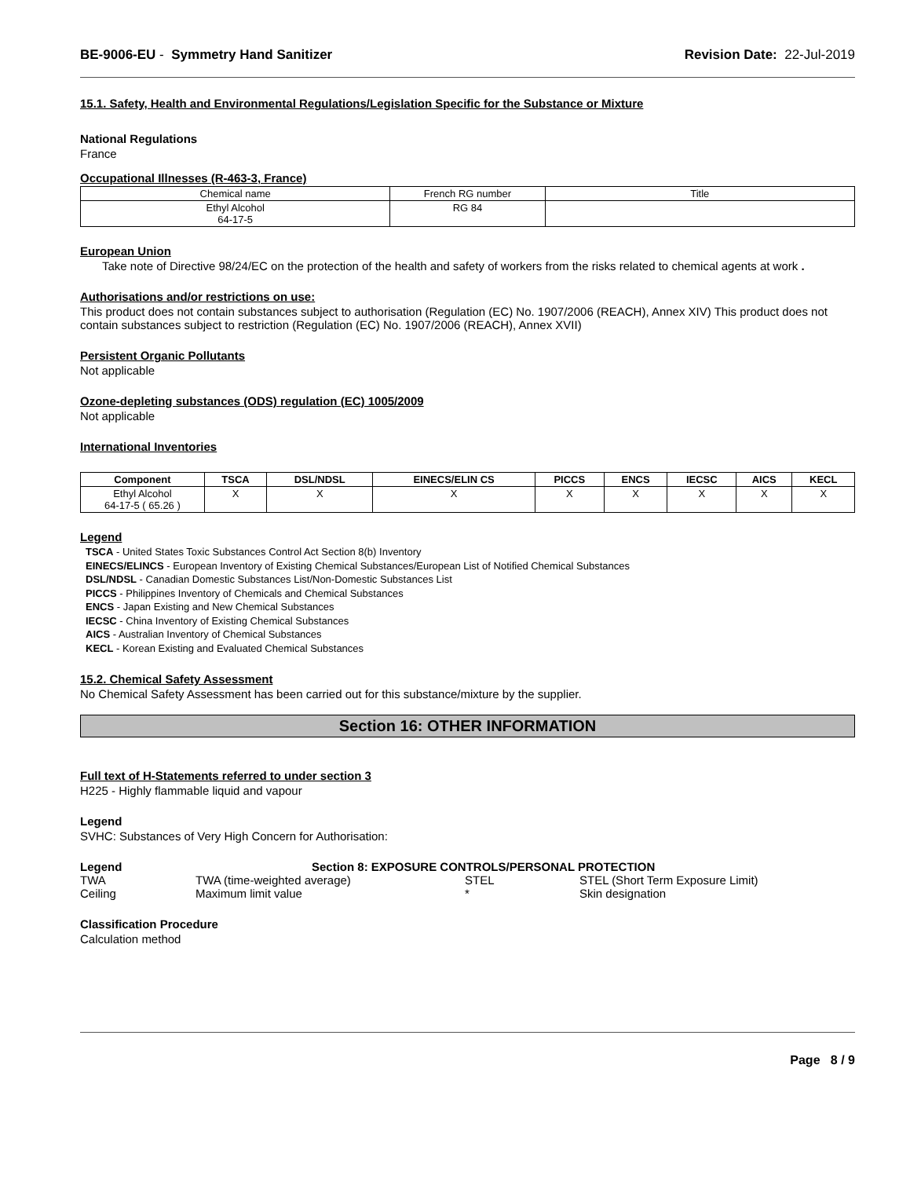BE-9006-EU - Symmetry Hand Sanitizer Revision Date: 22-Jul-2019
15.1. Safety, Health and Environmental Regulations/Legislation Specific for the Substance or Mixture
National Regulations
France
Occupational Illnesses (R-463-3, France)
| Chemical name | French RG number | Title |
| Ethyl Alcohol 64-17-5 | RG 84 | |
European Union
Take note of Directive 98/24/EC on the protection of the health and safety of workers from the risks related to chemical agents at work .
Authorisations and/or restrictions on use:
This product does not contain substances subject to authorisation (Regulation (EC) No. 1907/2006 (REACH), Annex XIV) This product does not contain substances subject to restriction (Regulation (EC) No. 1907/2006 (REACH), Annex XVII)
Persistent Organic Pollutants
Not applicable
Ozone-depleting substances (ODS) regulation (EC) 1005/2009
Not applicable
International Inventories
| Component | TSCA | DSL/NDSL | EINECS/ELIN CS | PICCS | ENCS | IECSC | AICS | KECL |
| --- | --- | --- | --- | --- | --- | --- | --- | --- |
| Ethyl Alcohol 64-17-5 ( 65.26 ) | X | X | X | X | X | X | X | X |
Legend
TSCA - United States Toxic Substances Control Act Section 8(b) Inventory
EINECS/ELINCS - European Inventory of Existing Chemical Substances/European List of Notified Chemical Substances
DSL/NDSL - Canadian Domestic Substances List/Non-Domestic Substances List
PICCS - Philippines Inventory of Chemicals and Chemical Substances
ENCS - Japan Existing and New Chemical Substances
IECSC - China Inventory of Existing Chemical Substances
AICS - Australian Inventory of Chemical Substances
KECL - Korean Existing and Evaluated Chemical Substances
15.2. Chemical Safety Assessment
No Chemical Safety Assessment has been carried out for this substance/mixture by the supplier.
Section 16: OTHER INFORMATION
Full text of H-Statements referred to under section 3
H225 - Highly flammable liquid and vapour
Legend
SVHC: Substances of Very High Concern for Authorisation:
Legend Section 8: EXPOSURE CONTROLS/PERSONAL PROTECTION
TWA TWA (time-weighted average) STEL STEL (Short Term Exposure Limit)
Ceiling Maximum limit value * Skin designation
Classification Procedure
Calculation method
Page 8 / 9